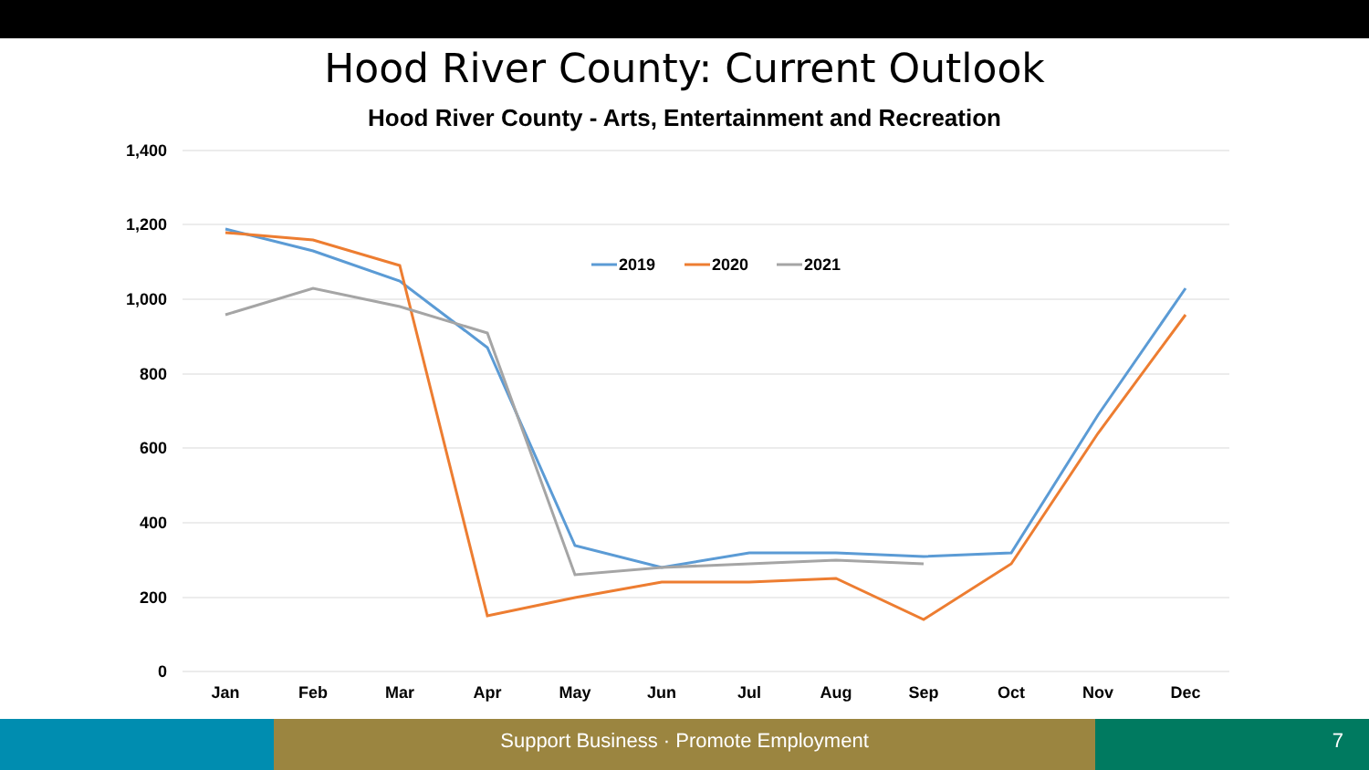Hood River County: Current Outlook
Hood River County - Arts, Entertainment and Recreation
1,400
1,200
1,000
800
600
400
200
0
Jan
Feb
Mar
Apr
May
Jun
Jul
Aug
Sep
Oct
Nov
Dec
2019
2020
2021
Support Business · Promote Employment 7